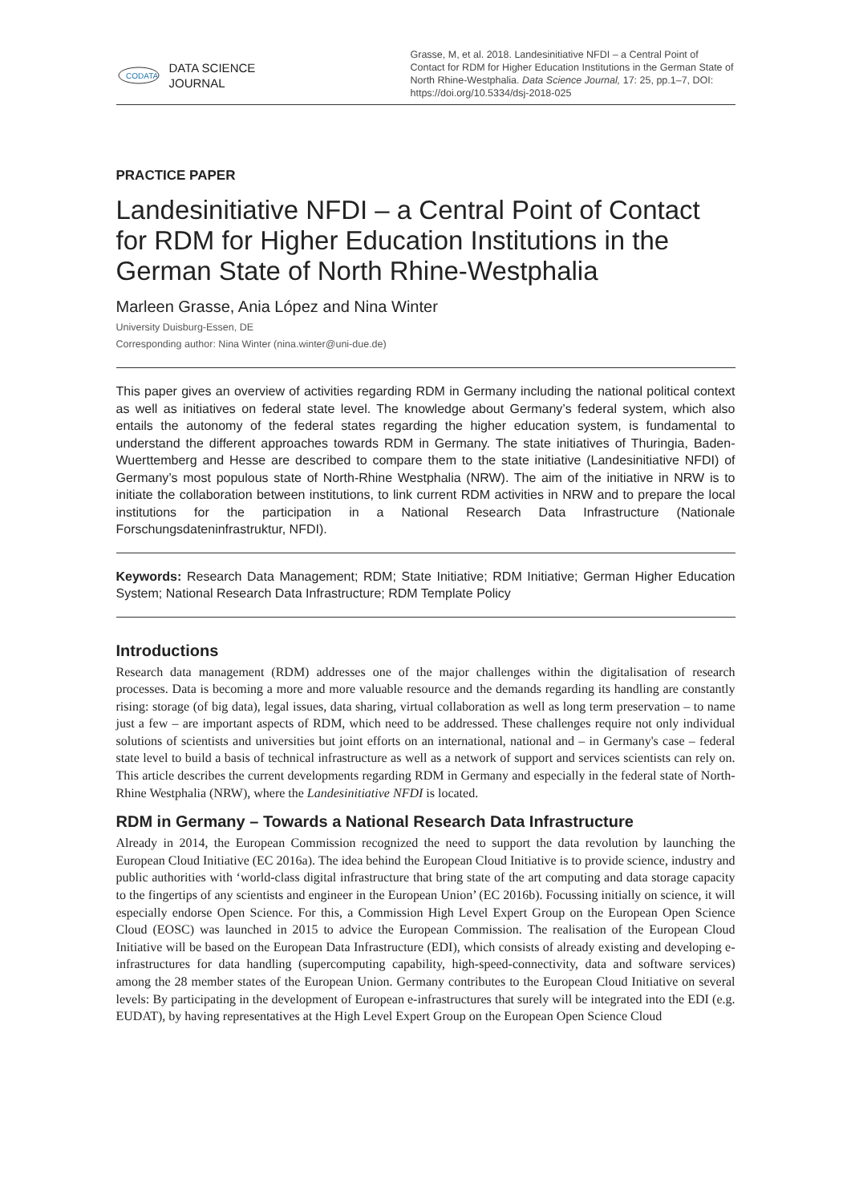CODATA
DATA SCIENCE
JOURNAL
Grasse, M, et al. 2018. Landesinitiative NFDI – a Central Point of Contact for RDM for Higher Education Institutions in the German State of North Rhine-Westphalia. Data Science Journal, 17: 25, pp.1–7, DOI: https://doi.org/10.5334/dsj-2018-025
PRACTICE PAPER
Landesinitiative NFDI – a Central Point of Contact for RDM for Higher Education Institutions in the German State of North Rhine-Westphalia
Marleen Grasse, Ania López and Nina Winter
University Duisburg-Essen, DE
Corresponding author: Nina Winter (nina.winter@uni-due.de)
This paper gives an overview of activities regarding RDM in Germany including the national political context as well as initiatives on federal state level. The knowledge about Germany’s federal system, which also entails the autonomy of the federal states regarding the higher education system, is fundamental to understand the different approaches towards RDM in Germany. The state initiatives of Thuringia, Baden-Wuerttemberg and Hesse are described to compare them to the state initiative (Landesinitiative NFDI) of Germany’s most populous state of North-Rhine Westphalia (NRW). The aim of the initiative in NRW is to initiate the collaboration between institutions, to link current RDM activities in NRW and to prepare the local institutions for the participation in a National Research Data Infrastructure (Nationale Forschungsdateninfrastruktur, NFDI).
Keywords: Research Data Management; RDM; State Initiative; RDM Initiative; German Higher Education System; National Research Data Infrastructure; RDM Template Policy
Introductions
Research data management (RDM) addresses one of the major challenges within the digitalisation of research processes. Data is becoming a more and more valuable resource and the demands regarding its handling are constantly rising: storage (of big data), legal issues, data sharing, virtual collaboration as well as long term preservation – to name just a few – are important aspects of RDM, which need to be addressed. These challenges require not only individual solutions of scientists and universities but joint efforts on an international, national and – in Germany's case – federal state level to build a basis of technical infrastructure as well as a network of support and services scientists can rely on. This article describes the current developments regarding RDM in Germany and especially in the federal state of North-Rhine Westphalia (NRW), where the Landesinitiative NFDI is located.
RDM in Germany – Towards a National Research Data Infrastructure
Already in 2014, the European Commission recognized the need to support the data revolution by launching the European Cloud Initiative (EC 2016a). The idea behind the European Cloud Initiative is to provide science, industry and public authorities with ‘world-class digital infrastructure that bring state of the art computing and data storage capacity to the fingertips of any scientists and engineer in the European Union’ (EC 2016b). Focussing initially on science, it will especially endorse Open Science. For this, a Commission High Level Expert Group on the European Open Science Cloud (EOSC) was launched in 2015 to advice the European Commission. The realisation of the European Cloud Initiative will be based on the European Data Infrastructure (EDI), which consists of already existing and developing e-infrastructures for data handling (supercomputing capability, high-speed-connectivity, data and software services) among the 28 member states of the European Union. Germany contributes to the European Cloud Initiative on several levels: By participating in the development of European e-infrastructures that surely will be integrated into the EDI (e.g. EUDAT), by having representatives at the High Level Expert Group on the European Open Science Cloud